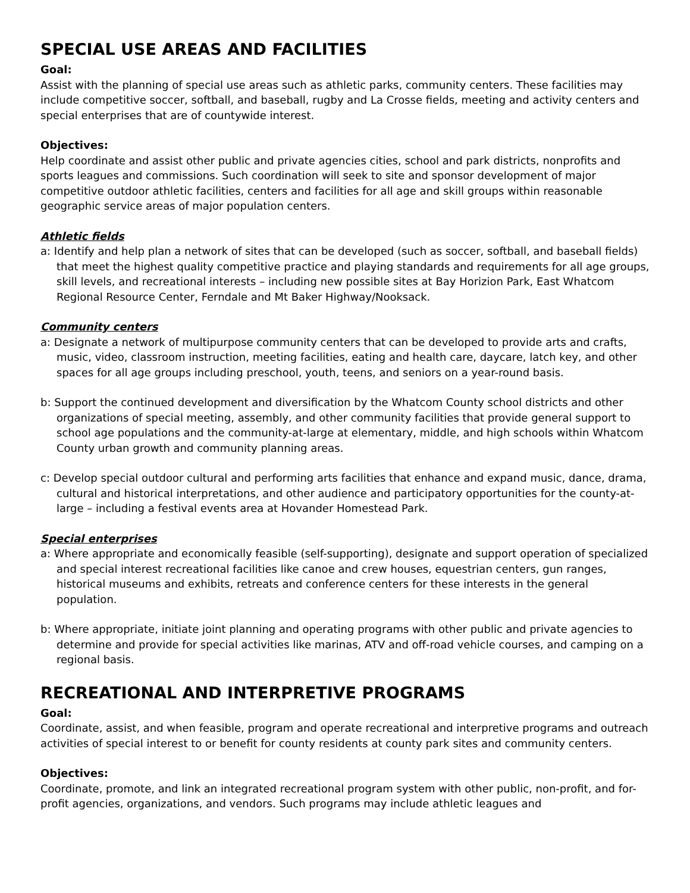SPECIAL USE AREAS AND FACILITIES
Goal:
Assist with the planning of special use areas such as athletic parks, community centers. These facilities may include competitive soccer, softball, and baseball, rugby and La Crosse fields, meeting and activity centers and special enterprises that are of countywide interest.
Objectives:
Help coordinate and assist other public and private agencies cities, school and park districts, nonprofits and sports leagues and commissions. Such coordination will seek to site and sponsor development of major competitive outdoor athletic facilities, centers and facilities for all age and skill groups within reasonable geographic service areas of major population centers.
Athletic fields
a: Identify and help plan a network of sites that can be developed (such as soccer, softball, and baseball fields) that meet the highest quality competitive practice and playing standards and requirements for all age groups, skill levels, and recreational interests – including new possible sites at Bay Horizion Park, East Whatcom Regional Resource Center, Ferndale and Mt Baker Highway/Nooksack.
Community centers
a: Designate a network of multipurpose community centers that can be developed to provide arts and crafts, music, video, classroom instruction, meeting facilities, eating and health care, daycare, latch key, and other spaces for all age groups including preschool, youth, teens, and seniors on a year-round basis.
b: Support the continued development and diversification by the Whatcom County school districts and other organizations of special meeting, assembly, and other community facilities that provide general support to school age populations and the community-at-large at elementary, middle, and high schools within Whatcom County urban growth and community planning areas.
c: Develop special outdoor cultural and performing arts facilities that enhance and expand music, dance, drama, cultural and historical interpretations, and other audience and participatory opportunities for the county-at-large – including a festival events area at Hovander Homestead Park.
Special enterprises
a: Where appropriate and economically feasible (self-supporting), designate and support operation of specialized and special interest recreational facilities like canoe and crew houses, equestrian centers, gun ranges, historical museums and exhibits, retreats and conference centers for these interests in the general population.
b: Where appropriate, initiate joint planning and operating programs with other public and private agencies to determine and provide for special activities like marinas, ATV and off-road vehicle courses, and camping on a regional basis.
RECREATIONAL AND INTERPRETIVE PROGRAMS
Goal:
Coordinate, assist, and when feasible, program and operate recreational and interpretive programs and outreach activities of special interest to or benefit for county residents at county park sites and community centers.
Objectives:
Coordinate, promote, and link an integrated recreational program system with other public, non-profit, and for-profit agencies, organizations, and vendors. Such programs may include athletic leagues and